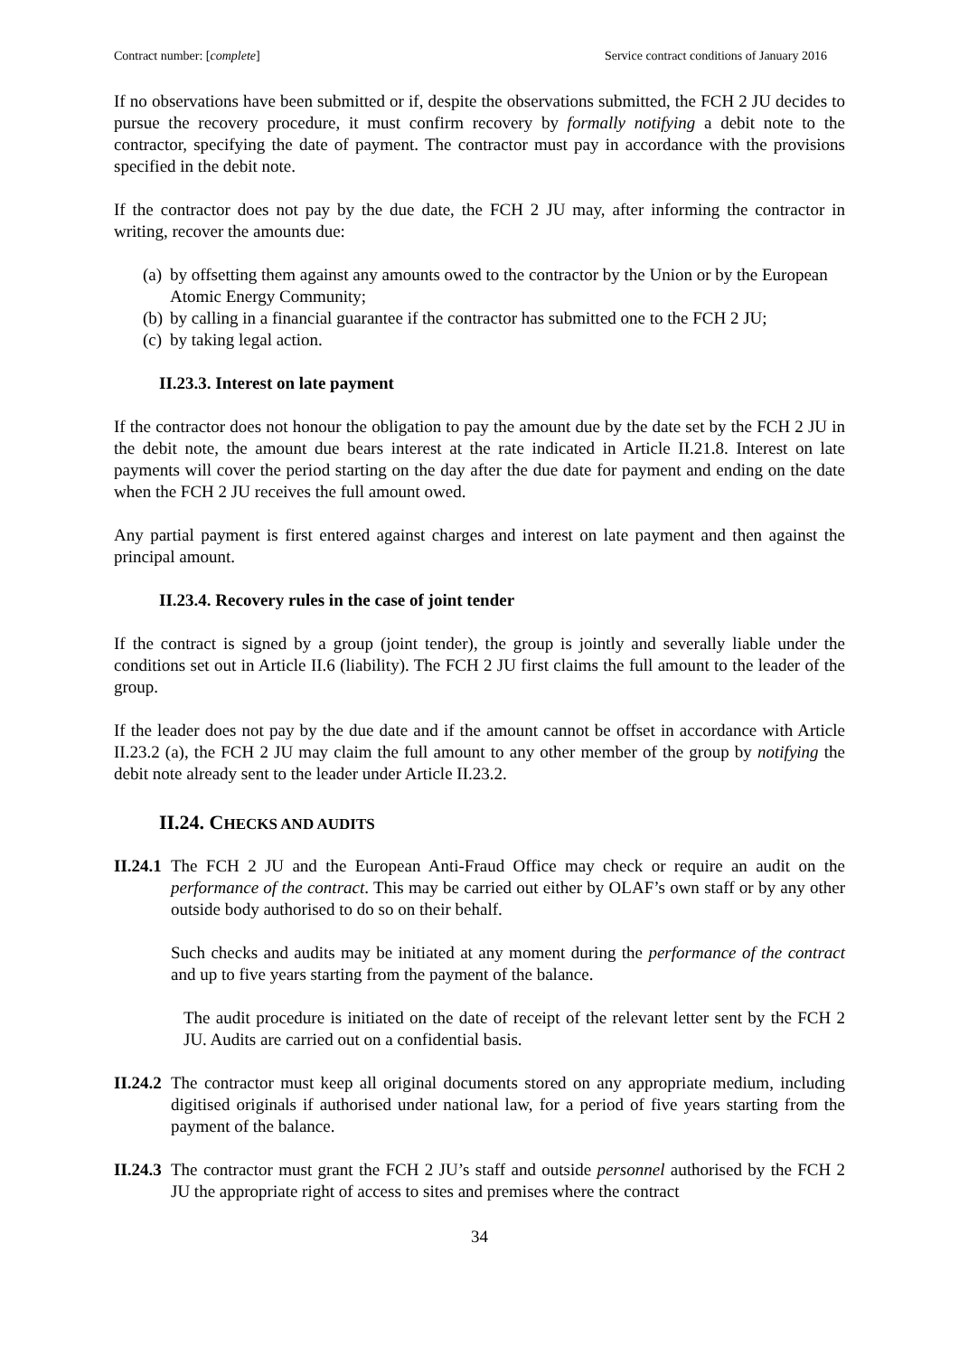Contract number: [complete] Service contract conditions of January 2016
If no observations have been submitted or if, despite the observations submitted, the FCH 2 JU decides to pursue the recovery procedure, it must confirm recovery by formally notifying a debit note to the contractor, specifying the date of payment. The contractor must pay in accordance with the provisions specified in the debit note.
If the contractor does not pay by the due date, the FCH 2 JU may, after informing the contractor in writing, recover the amounts due:
(a) by offsetting them against any amounts owed to the contractor by the Union or by the European Atomic Energy Community;
(b) by calling in a financial guarantee if the contractor has submitted one to the FCH 2 JU;
(c) by taking legal action.
II.23.3. Interest on late payment
If the contractor does not honour the obligation to pay the amount due by the date set by the FCH 2 JU in the debit note, the amount due bears interest at the rate indicated in Article II.21.8. Interest on late payments will cover the period starting on the day after the due date for payment and ending on the date when the FCH 2 JU receives the full amount owed.
Any partial payment is first entered against charges and interest on late payment and then against the principal amount.
II.23.4. Recovery rules in the case of joint tender
If the contract is signed by a group (joint tender), the group is jointly and severally liable under the conditions set out in Article II.6 (liability). The FCH 2 JU first claims the full amount to the leader of the group.
If the leader does not pay by the due date and if the amount cannot be offset in accordance with Article II.23.2 (a), the FCH 2 JU may claim the full amount to any other member of the group by notifying the debit note already sent to the leader under Article II.23.2.
II.24. CHECKS AND AUDITS
II.24.1
The FCH 2 JU and the European Anti-Fraud Office may check or require an audit on the performance of the contract. This may be carried out either by OLAF’s own staff or by any other outside body authorised to do so on their behalf.
Such checks and audits may be initiated at any moment during the performance of the contract and up to five years starting from the payment of the balance.
The audit procedure is initiated on the date of receipt of the relevant letter sent by the FCH 2 JU. Audits are carried out on a confidential basis.
II.24.2
The contractor must keep all original documents stored on any appropriate medium, including digitised originals if authorised under national law, for a period of five years starting from the payment of the balance.
II.24.3
The contractor must grant the FCH 2 JU’s staff and outside personnel authorised by the FCH 2 JU the appropriate right of access to sites and premises where the contract
34